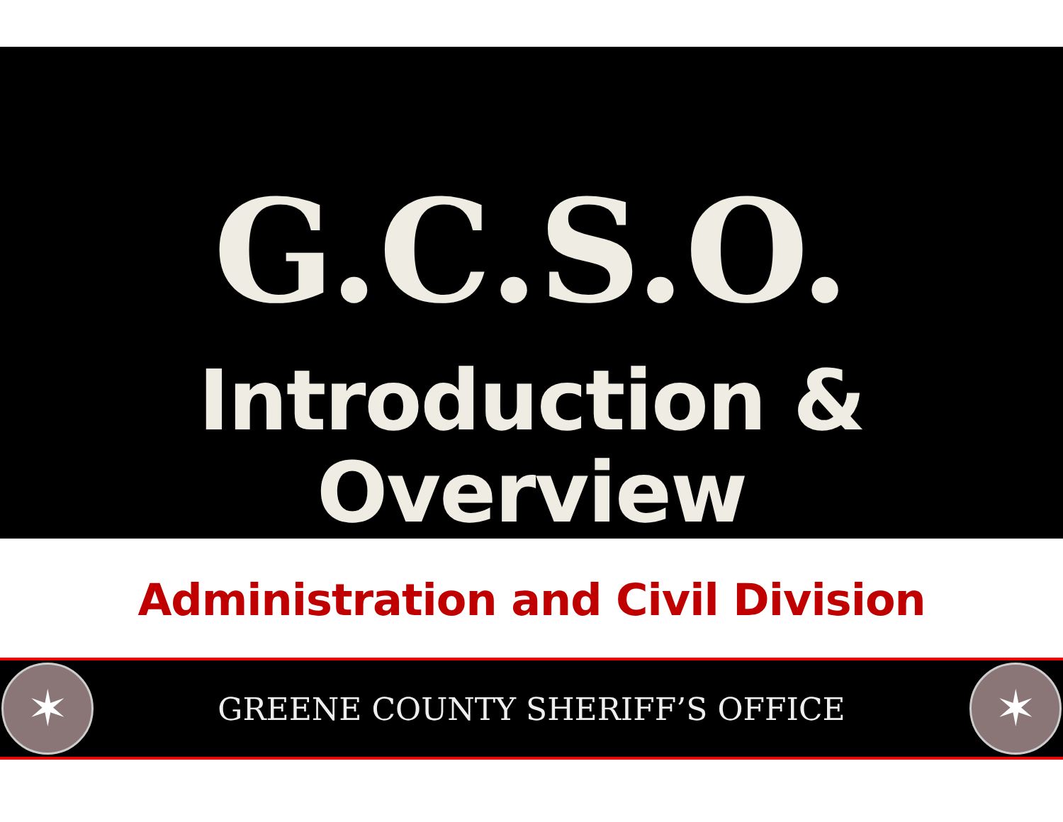G.C.S.O.
Introduction & Overview
Administration and Civil Division
✶
GREENE COUNTY SHERIFF’S OFFICE
✶